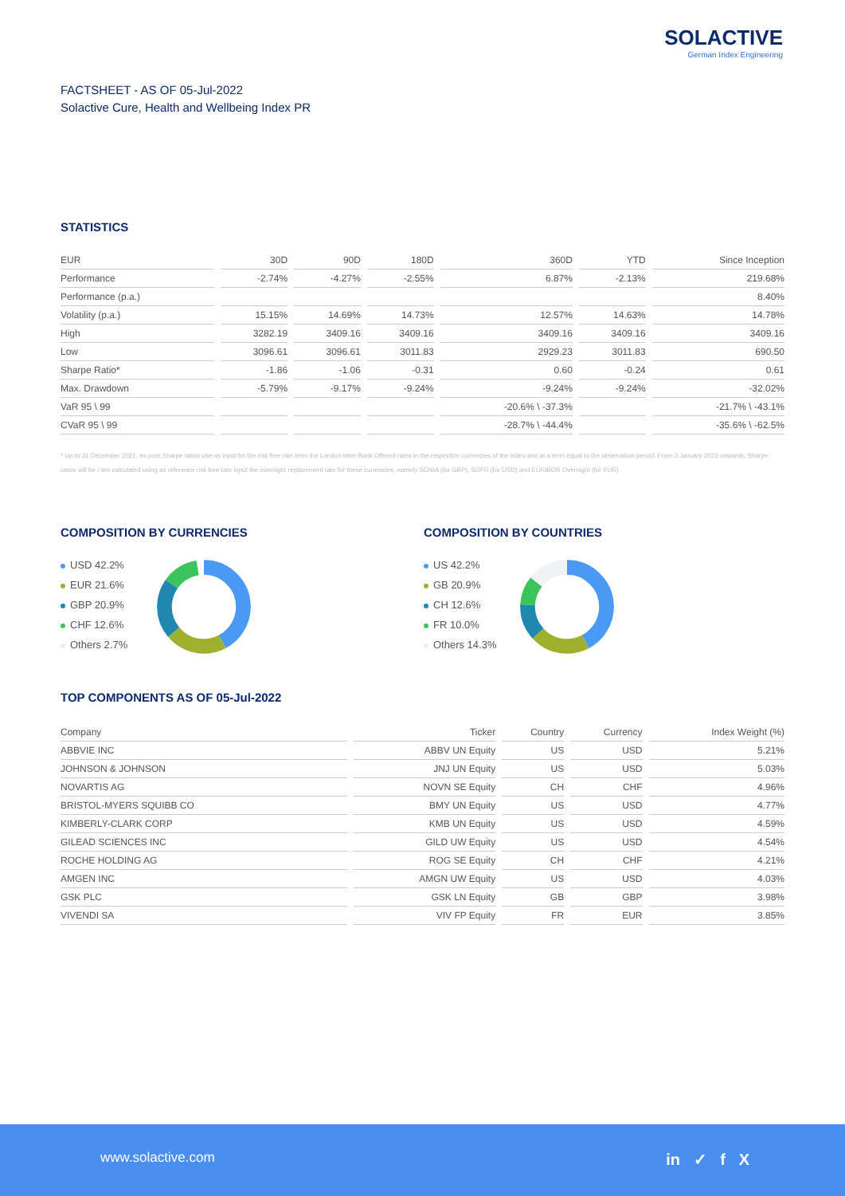SOLACTIVE
German Index Engineering
FACTSHEET - AS OF 05-Jul-2022
Solactive Cure, Health and Wellbeing Index PR
STATISTICS
| EUR | 30D | 90D | 180D | 360D | YTD | Since Inception |
| --- | --- | --- | --- | --- | --- | --- |
| Performance | -2.74% | -4.27% | -2.55% | 6.87% | -2.13% | 219.68% |
| Performance (p.a.) | | | | | | 8.40% |
| Volatility (p.a.) | 15.15% | 14.69% | 14.73% | 12.57% | 14.63% | 14.78% |
| High | 3282.19 | 3409.16 | 3409.16 | 3409.16 | 3409.16 | 3409.16 |
| Low | 3096.61 | 3096.61 | 3011.83 | 2929.23 | 3011.83 | 690.50 |
| Sharpe Ratio* | -1.86 | -1.06 | -0.31 | 0.60 | -0.24 | 0.61 |
| Max. Drawdown | -5.79% | -9.17% | -9.24% | -9.24% | -9.24% | -32.02% |
| VaR 95 \ 99 | | | | -20.6% \ -37.3% | | -21.7% \ -43.1% |
| CVaR 95 \ 99 | | | | -28.7% \ -44.4% | | -35.6% \ -62.5% |
* Up to 31 December 2021, ex-post Sharpe ratios use as input for the risk free rate term the London Inter-Bank Offered rates in the respective currencies of the index and at a term equal to the observation period. From 3 January 2022 onwards, Sharpe ratios will be / are calculated using as reference risk free rate input the overnight replacement rate for these currencies, namely SONIA (for GBP), SOFR (for USD) and EURIBOR Overnight (for EUR).
COMPOSITION BY CURRENCIES
USD 42.2%
EUR 21.6%
GBP 20.9%
CHF 12.6%
Others 2.7%
COMPOSITION BY COUNTRIES
US 42.2%
GB 20.9%
CH 12.6%
FR 10.0%
Others 14.3%
TOP COMPONENTS AS OF 05-Jul-2022
| Company | Ticker | Country | Currency | Index Weight (%) |
| --- | --- | --- | --- | --- |
| ABBVIE INC | ABBV UN Equity | US | USD | 5.21% |
| JOHNSON & JOHNSON | JNJ UN Equity | US | USD | 5.03% |
| NOVARTIS AG | NOVN SE Equity | CH | CHF | 4.96% |
| BRISTOL-MYERS SQUIBB CO | BMY UN Equity | US | USD | 4.77% |
| KIMBERLY-CLARK CORP | KMB UN Equity | US | USD | 4.59% |
| GILEAD SCIENCES INC | GILD UW Equity | US | USD | 4.54% |
| ROCHE HOLDING AG | ROG SE Equity | CH | CHF | 4.21% |
| AMGEN INC | AMGN UW Equity | US | USD | 4.03% |
| GSK PLC | GSK LN Equity | GB | GBP | 3.98% |
| VIVENDI SA | VIV FP Equity | FR | EUR | 3.85% |
www.solactive.com in ✓ f X